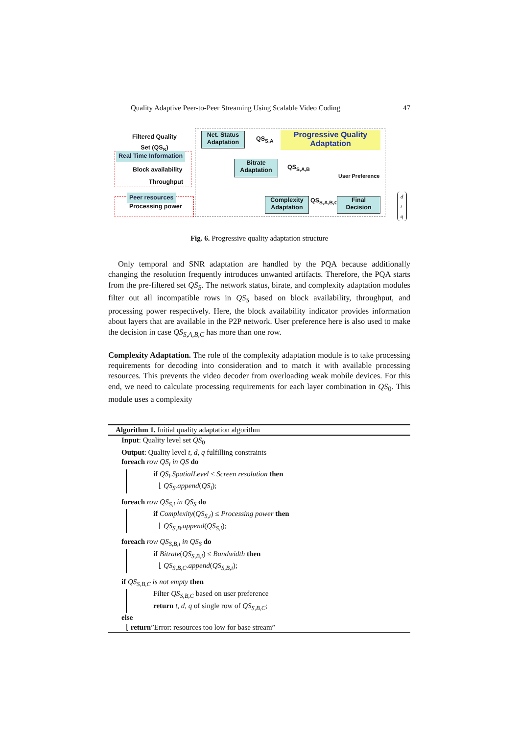Quality Adaptive Peer-to-Peer Streaming Using Scalable Video Coding 47
Filtered Quality
Set (QS<sub>S</sub>)
Net. Status
Adaptation
QS<sub>S,A</sub>
Progressive Quality
Adaptation
Real Time Information
Block availability
Bitrate
Adaptation
QS<sub>S,A,B</sub>
User Preference
Throughput
Peer resources
Processing power
Complexity
Adaptation
QS<sub>S,A,B,C</sub>
Final
Decision
d
t
q
Fig. 6. Progressive quality adaptation structure
Only temporal and SNR adaptation are handled by the PQA because additionally changing the resolution frequently introduces unwanted artifacts. Therefore, the PQA starts from the pre-filtered set QS<sub>S</sub>. The network status, birate, and complexity adaptation modules filter out all incompatible rows in QS<sub>S</sub> based on block availability, throughput, and processing power respectively. Here, the block availability indicator provides information about layers that are available in the P2P network. User preference here is also used to make the decision in case QS<sub>S,A,B,C</sub> has more than one row.
Complexity Adaptation. The role of the complexity adaptation module is to take processing requirements for decoding into consideration and to match it with available processing resources. This prevents the video decoder from overloading weak mobile devices. For this end, we need to calculate processing requirements for each layer combination in QS<sub>0</sub>. This module uses a complexity
Algorithm 1. Initial quality adaptation algorithm
Input: Quality level set QS<sub>0</sub>
Output: Quality level t, d, q fulfilling constraints
foreach row QS<sub>i</sub> in QS do
if QS<sub>i</sub>.SpatialLevel ≤ Screen resolution then
⌊ QS<sub>S</sub>.append(QS<sub>i</sub>);
foreach row QS<sub>S,i</sub> in QS<sub>S</sub> do
if Complexity(QS<sub>S,i</sub>) ≤ Processing power then
⌊ QS<sub>S,B</sub>.append(QS<sub>S,i</sub>);
foreach row QS<sub>S,B,i</sub> in QS<sub>S</sub> do
if Bitrate(QS<sub>S,B,i</sub>) ≤ Bandwidth then
⌊ QS<sub>S,B,C</sub>.append(QS<sub>S,B,i</sub>);
if QS<sub>S,B,C</sub> is not empty then
Filter QS<sub>S,B,C</sub> based on user preference
return t, d, q of single row of QS<sub>S,B,C</sub>;
else
⌊ return”Error: resources too low for base stream”